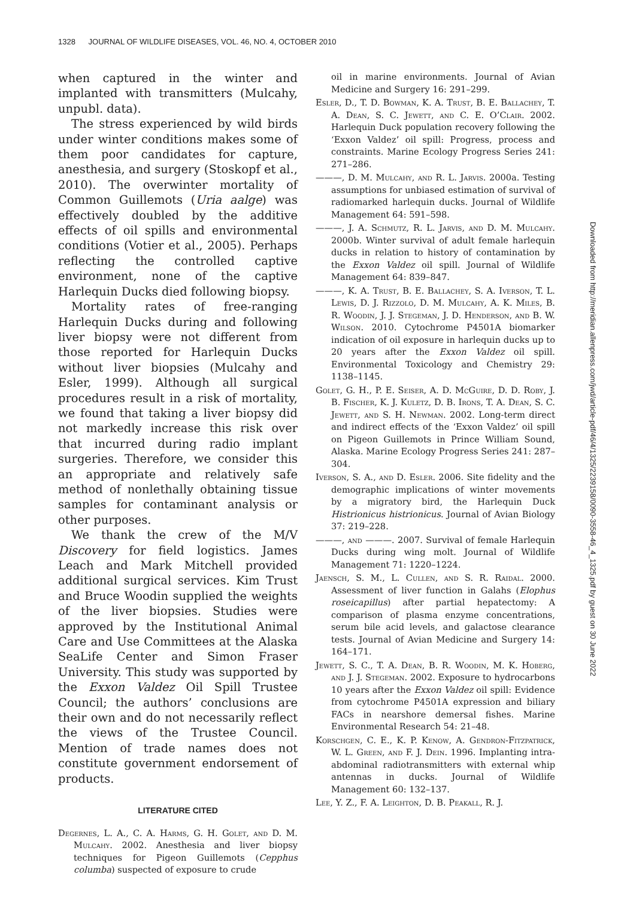1328 JOURNAL OF WILDLIFE DISEASES, VOL. 46, NO. 4, OCTOBER 2010
when captured in the winter and implanted with transmitters (Mulcahy, unpubl. data).
The stress experienced by wild birds under winter conditions makes some of them poor candidates for capture, anesthesia, and surgery (Stoskopf et al., 2010). The overwinter mortality of Common Guillemots (Uria aalge) was effectively doubled by the additive effects of oil spills and environmental conditions (Votier et al., 2005). Perhaps reflecting the controlled captive environment, none of the captive Harlequin Ducks died following biopsy.
Mortality rates of free-ranging Harlequin Ducks during and following liver biopsy were not different from those reported for Harlequin Ducks without liver biopsies (Mulcahy and Esler, 1999). Although all surgical procedures result in a risk of mortality, we found that taking a liver biopsy did not markedly increase this risk over that incurred during radio implant surgeries. Therefore, we consider this an appropriate and relatively safe method of nonlethally obtaining tissue samples for contaminant analysis or other purposes.
We thank the crew of the M/V Discovery for field logistics. James Leach and Mark Mitchell provided additional surgical services. Kim Trust and Bruce Woodin supplied the weights of the liver biopsies. Studies were approved by the Institutional Animal Care and Use Committees at the Alaska SeaLife Center and Simon Fraser University. This study was supported by the Exxon Valdez Oil Spill Trustee Council; the authors’ conclusions are their own and do not necessarily reflect the views of the Trustee Council. Mention of trade names does not constitute government endorsement of products.
LITERATURE CITED
Degernes, L. A., C. A. Harms, G. H. Golet, and D. M. Mulcahy. 2002. Anesthesia and liver biopsy techniques for Pigeon Guillemots (Cepphus columba) suspected of exposure to crude
oil in marine environments. Journal of Avian Medicine and Surgery 16: 291–299.
Esler, D., T. D. Bowman, K. A. Trust, B. E. Ballachey, T. A. Dean, S. C. Jewett, and C. E. O’Clair. 2002. Harlequin Duck population recovery following the ‘Exxon Valdez’ oil spill: Progress, process and constraints. Marine Ecology Progress Series 241: 271–286.
———, D. M. Mulcahy, and R. L. Jarvis. 2000a. Testing assumptions for unbiased estimation of survival of radiomarked harlequin ducks. Journal of Wildlife Management 64: 591–598.
———, J. A. Schmutz, R. L. Jarvis, and D. M. Mulcahy. 2000b. Winter survival of adult female harlequin ducks in relation to history of contamination by the Exxon Valdez oil spill. Journal of Wildlife Management 64: 839–847.
———, K. A. Trust, B. E. Ballachey, S. A. Iverson, T. L. Lewis, D. J. Rizzolo, D. M. Mulcahy, A. K. Miles, B. R. Woodin, J. J. Stegeman, J. D. Henderson, and B. W. Wilson. 2010. Cytochrome P4501A biomarker indication of oil exposure in harlequin ducks up to 20 years after the Exxon Valdez oil spill. Environmental Toxicology and Chemistry 29: 1138–1145.
Golet, G. H., P. E. Seiser, A. D. McGuire, D. D. Roby, J. B. Fischer, K. J. Kuletz, D. B. Irons, T. A. Dean, S. C. Jewett, and S. H. Newman. 2002. Long-term direct and indirect effects of the ‘Exxon Valdez’ oil spill on Pigeon Guillemots in Prince William Sound, Alaska. Marine Ecology Progress Series 241: 287–304.
Iverson, S. A., and D. Esler. 2006. Site fidelity and the demographic implications of winter movements by a migratory bird, the Harlequin Duck Histrionicus histrionicus. Journal of Avian Biology 37: 219–228.
———, and ———. 2007. Survival of female Harlequin Ducks during wing molt. Journal of Wildlife Management 71: 1220–1224.
Jaensch, S. M., L. Cullen, and S. R. Raidal. 2000. Assessment of liver function in Galahs (Elophus roseicapillus) after partial hepatectomy: A comparison of plasma enzyme concentrations, serum bile acid levels, and galactose clearance tests. Journal of Avian Medicine and Surgery 14: 164–171.
Jewett, S. C., T. A. Dean, B. R. Woodin, M. K. Hoberg, and J. J. Stegeman. 2002. Exposure to hydrocarbons 10 years after the Exxon Valdez oil spill: Evidence from cytochrome P4501A expression and biliary FACs in nearshore demersal fishes. Marine Environmental Research 54: 21–48.
Korschgen, C. E., K. P. Kenow, A. Gendron-Fitzpatrick, W. L. Green, and F. J. Dein. 1996. Implanting intra-abdominal radiotransmitters with external whip antennas in ducks. Journal of Wildlife Management 60: 132–137.
Lee, Y. Z., F. A. Leighton, D. B. Peakall, R. J.
Downloaded from http://meridian.allenpress.com/jwd/article-pdf/46/4/1325/2239158/0090-3558-46_4_1325.pdf by guest on 30 June 2022